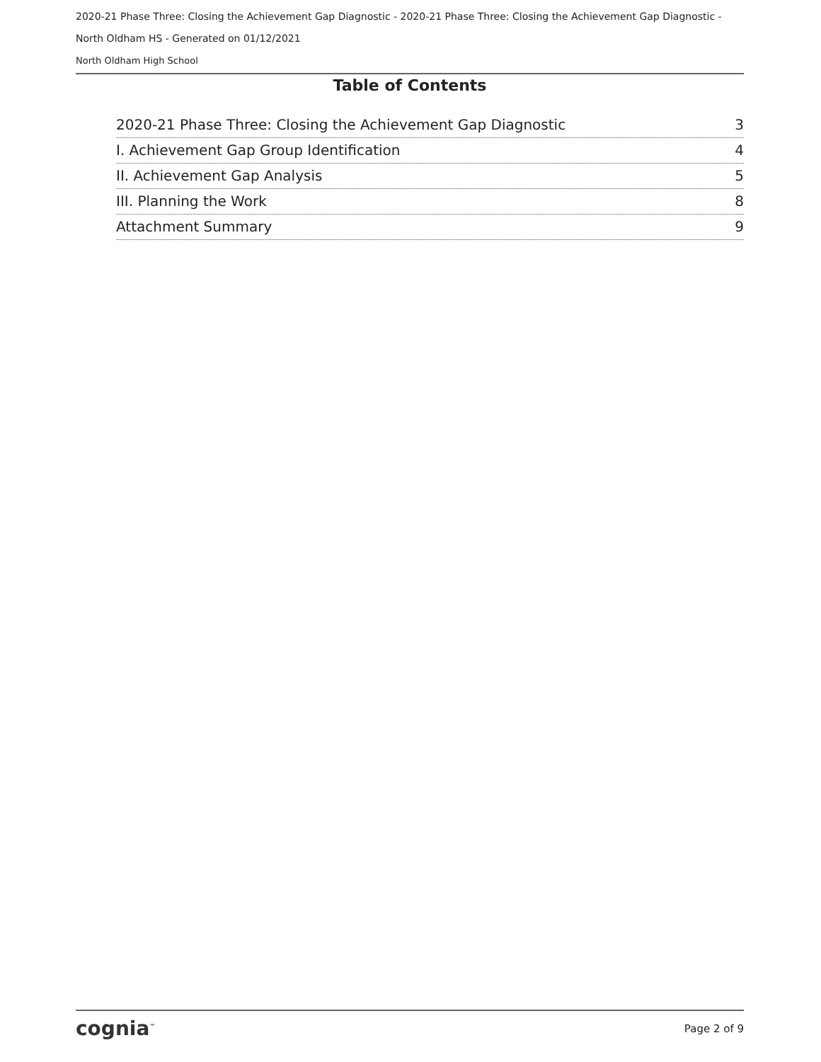2020-21 Phase Three: Closing the Achievement Gap Diagnostic - 2020-21 Phase Three: Closing the Achievement Gap Diagnostic -
North Oldham HS - Generated on 01/12/2021
North Oldham High School
Table of Contents
2020-21 Phase Three: Closing the Achievement Gap Diagnostic 3
I. Achievement Gap Group Identification 4
II. Achievement Gap Analysis 5
III. Planning the Work 8
Attachment Summary 9
cognia<sup>™</sup> Page 2 of 9